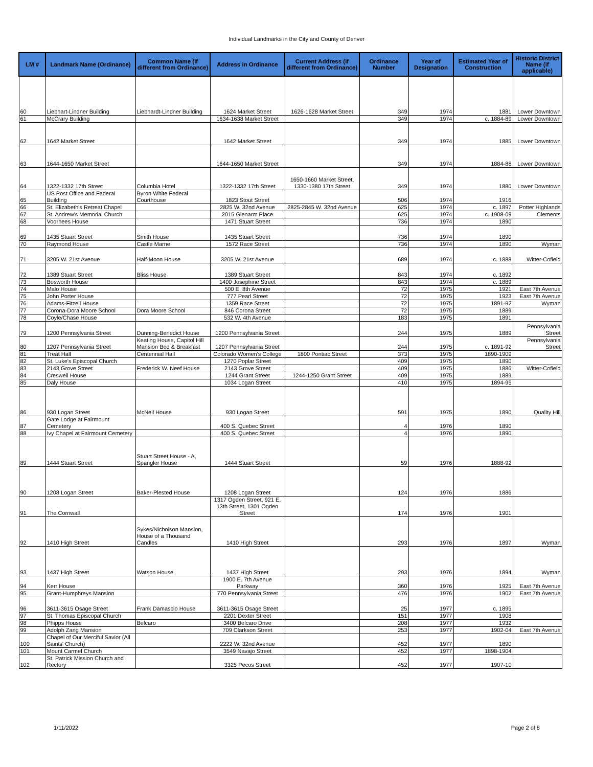Individual Landmarks in the City and County of Denver
| LM # | Landmark Name (Ordinance) | Common Name (if different from Ordinance) | Address in Ordinance | Current Address (if different from Ordinance) | Ordinance Number | Year of Designation | Estimated Year of Construction | Historic District Name (if applicable) |
| --- | --- | --- | --- | --- | --- | --- | --- | --- |
| 60 | Liebhart-Lindner Building | Liebhardt-Lindner Building | 1624 Market Street | 1626-1628 Market Street | 349 | 1974 | 1881 | Lower Downtown |
| 61 | McCrary Building | | 1634-1638 Market Street | | 349 | 1974 | c. 1884-89 | Lower Downtown |
| 62 | 1642 Market Street | | 1642 Market Street | | 349 | 1974 | 1885 | Lower Downtown |
| 63 | 1644-1650 Market Street | | 1644-1650 Market Street | | 349 | 1974 | 1884-88 | Lower Downtown |
| 64 | 1322-1332 17th Street | Columbia Hotel | 1322-1332 17th Street | 1650-1660 Market Street, 1330-1380 17th Street | 349 | 1974 | 1880 | Lower Downtown |
| 65 | US Post Office and Federal Building | Byron White Federal Courthouse | 1823 Stout Street | | 506 | 1974 | 1916 | |
| 66 | St. Elizabeth's Retreat Chapel | | 2825 W. 32nd Avenue | 2825-2845 W. 32nd Avenue | 625 | 1974 | c. 1897 | Potter Highlands |
| 67 | St. Andrew's Memorial Church | | 2015 Glenarm Place | | 625 | 1974 | c. 1908-09 | Clements |
| 68 | Voorhees House | | 1471 Stuart Street | | 736 | 1974 | 1890 | |
| 69 | 1435 Stuart Street | Smith House | 1435 Stuart Street | | 736 | 1974 | 1890 | |
| 70 | Raymond House | Castle Marne | 1572 Race Street | | 736 | 1974 | 1890 | Wyman |
| 71 | 3205 W. 21st Avenue | Half-Moon House | 3205 W. 21st Avenue | | 689 | 1974 | c. 1888 | Witter-Cofield |
| 72 | 1389 Stuart Street | Bliss House | 1389 Stuart Street | | 843 | 1974 | c. 1892 | |
| 73 | Bosworth House | | 1400 Josephine Street | | 843 | 1974 | c. 1889 | |
| 74 | Malo House | | 500 E. 8th Avenue | | 72 | 1975 | 1921 | East 7th Avenue |
| 75 | John Porter House | | 777 Pearl Street | | 72 | 1975 | 1923 | East 7th Avenue |
| 76 | Adams-Fitzell House | | 1359 Race Street | | 72 | 1975 | 1891-92 | Wyman |
| 77 | Corona-Dora Moore School | Dora Moore School | 846 Corona Street | | 72 | 1975 | 1889 | |
| 78 | Coyle/Chase House | | 532 W. 4th Avenue | | 183 | 1975 | 1891 | |
| 79 | 1200 Pennsylvania Street | Dunning-Benedict House | 1200 Pennsylvania Street | | 244 | 1975 | 1889 | Pennsylvania Street |
| 80 | 1207 Pennsylvania Street | Keating House, Capitol Hill Mansion Bed & Breakfast | 1207 Pennsylvania Street | | 244 | 1975 | c. 1891-92 | Pennsylvania Street |
| 81 | Treat Hall | Centennial Hall | Colorado Women's College | 1800 Pontiac Street | 373 | 1975 | 1890-1909 | |
| 82 | St. Luke's Episcopal Church | | 1270 Poplar Street | | 409 | 1975 | 1890 | |
| 83 | 2143 Grove Street | Frederick W. Neef House | 2143 Grove Street | | 409 | 1975 | 1886 | Witter-Cofield |
| 84 | Creswell House | | 1244 Grant Street | 1244-1250 Grant Street | 409 | 1975 | 1889 | |
| 85 | Daly House | | 1034 Logan Street | | 410 | 1975 | 1894-95 | |
| 86 | 930 Logan Street | McNeil House | 930 Logan Street | | 591 | 1975 | 1890 | Quality Hill |
| 87 | Gate Lodge at Fairmount Cemetery | | 400 S. Quebec Street | | 4 | 1976 | 1890 | |
| 88 | Ivy Chapel at Fairmount Cemetery | | 400 S. Quebec Street | | 4 | 1976 | 1890 | |
| 89 | 1444 Stuart Street | Stuart Street House - A, Spangler House | 1444 Stuart Street | | 59 | 1976 | 1888-92 | |
| 90 | 1208 Logan Street | Baker-Plested House | 1208 Logan Street | | 124 | 1976 | 1886 | |
| 91 | The Cornwall | | 1317 Ogden Street, 921 E. 13th Street, 1301 Ogden Street | | 174 | 1976 | 1901 | |
| 92 | 1410 High Street | Sykes/Nicholson Mansion, House of a Thousand Candles | 1410 High Street | | 293 | 1976 | 1897 | Wyman |
| 93 | 1437 High Street | Watson House | 1437 High Street | | 293 | 1976 | 1894 | Wyman |
| 94 | Kerr House | | 1900 E. 7th Avenue Parkway | | 360 | 1976 | 1925 | East 7th Avenue |
| 95 | Grant-Humphreys Mansion | | 770 Pennsylvania Street | | 476 | 1976 | 1902 | East 7th Avenue |
| 96 | 3611-3615 Osage Street | Frank Damascio House | 3611-3615 Osage Street | | 25 | 1977 | c. 1895 | |
| 97 | St. Thomas Episcopal Church | | 2201 Dexter Street | | 151 | 1977 | 1908 | |
| 98 | Phipps House | Belcaro | 3400 Belcaro Drive | | 208 | 1977 | 1932 | |
| 99 | Adolph Zang Mansion | | 709 Clarkson Street | | 253 | 1977 | 1902-04 | East 7th Avenue |
| 100 | Chapel of Our Merciful Savior (All Saints' Church) | | 2222 W. 32nd Avenue | | 452 | 1977 | 1890 | |
| 101 | Mount Carmel Church | | 3549 Navajo Street | | 452 | 1977 | 1898-1904 | |
| 102 | St. Patrick Mission Church and Rectory | | 3325 Pecos Street | | 452 | 1977 | 1907-10 | |
1/11/2022 Page 2 of 8